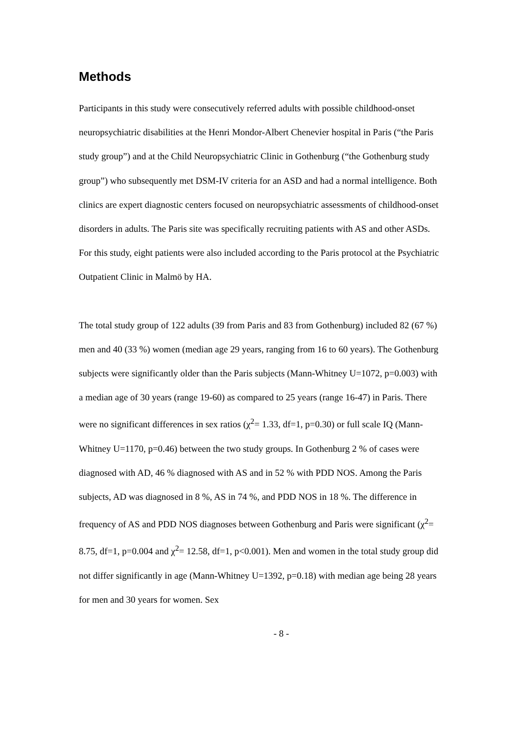Methods
Participants in this study were consecutively referred adults with possible childhood-onset neuropsychiatric disabilities at the Henri Mondor-Albert Chenevier hospital in Paris (“the Paris study group”) and at the Child Neuropsychiatric Clinic in Gothenburg (“the Gothenburg study group”) who subsequently met DSM-IV criteria for an ASD and had a normal intelligence. Both clinics are expert diagnostic centers focused on neuropsychiatric assessments of childhood-onset disorders in adults. The Paris site was specifically recruiting patients with AS and other ASDs. For this study, eight patients were also included according to the Paris protocol at the Psychiatric Outpatient Clinic in Malmö by HA.
The total study group of 122 adults (39 from Paris and 83 from Gothenburg) included 82 (67 %) men and 40 (33 %) women (median age 29 years, ranging from 16 to 60 years). The Gothenburg subjects were significantly older than the Paris subjects (Mann-Whitney U=1072, p=0.003) with a median age of 30 years (range 19-60) as compared to 25 years (range 16-47) in Paris. There were no significant differences in sex ratios (χ<sup>2</sup>= 1.33, df=1, p=0.30) or full scale IQ (Mann-Whitney U=1170, p=0.46) between the two study groups. In Gothenburg 2 % of cases were diagnosed with AD, 46 % diagnosed with AS and in 52 % with PDD NOS. Among the Paris subjects, AD was diagnosed in 8 %, AS in 74 %, and PDD NOS in 18 %. The difference in frequency of AS and PDD NOS diagnoses between Gothenburg and Paris were significant (χ<sup>2</sup>= 8.75, df=1, p=0.004 and χ<sup>2</sup>= 12.58, df=1, p<0.001). Men and women in the total study group did not differ significantly in age (Mann-Whitney U=1392, p=0.18) with median age being 28 years for men and 30 years for women. Sex
- 8 -